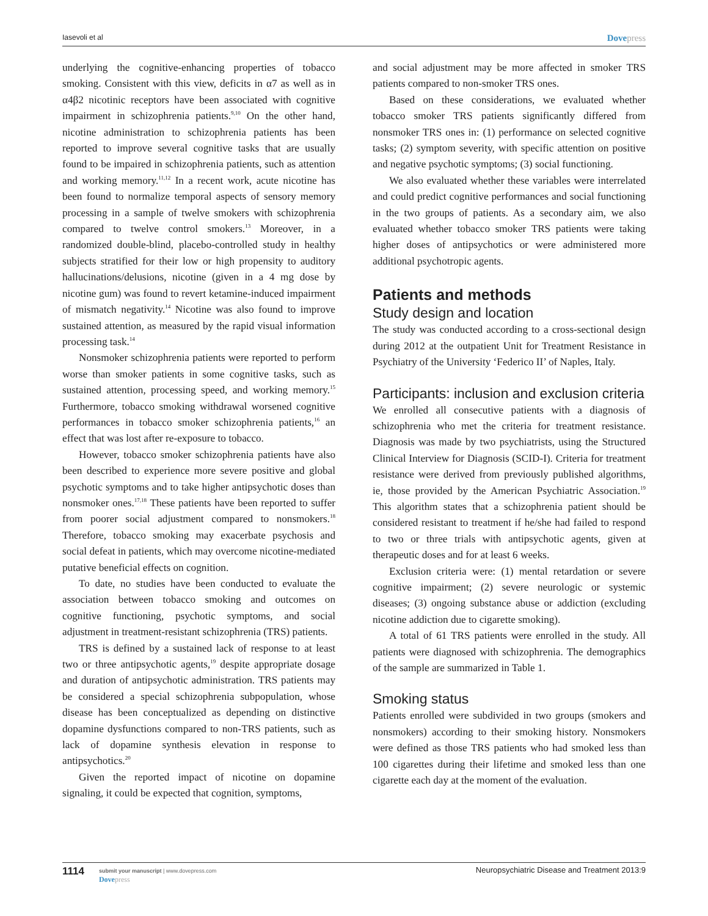Iasevoli et al
Dovepress
underlying the cognitive-enhancing properties of tobacco smoking. Consistent with this view, deficits in α7 as well as in α4β2 nicotinic receptors have been associated with cognitive impairment in schizophrenia patients.<sup>9,10</sup> On the other hand, nicotine administration to schizophrenia patients has been reported to improve several cognitive tasks that are usually found to be impaired in schizophrenia patients, such as attention and working memory.<sup>11,12</sup> In a recent work, acute nicotine has been found to normalize temporal aspects of sensory memory processing in a sample of twelve smokers with schizophrenia compared to twelve control smokers.<sup>13</sup> Moreover, in a randomized double-blind, placebo-controlled study in healthy subjects stratified for their low or high propensity to auditory hallucinations/delusions, nicotine (given in a 4 mg dose by nicotine gum) was found to revert ketamine-induced impairment of mismatch negativity.<sup>14</sup> Nicotine was also found to improve sustained attention, as measured by the rapid visual information processing task.<sup>14</sup>
Nonsmoker schizophrenia patients were reported to perform worse than smoker patients in some cognitive tasks, such as sustained attention, processing speed, and working memory.<sup>15</sup> Furthermore, tobacco smoking withdrawal worsened cognitive performances in tobacco smoker schizophrenia patients,<sup>16</sup> an effect that was lost after re-exposure to tobacco.
However, tobacco smoker schizophrenia patients have also been described to experience more severe positive and global psychotic symptoms and to take higher antipsychotic doses than nonsmoker ones.<sup>17,18</sup> These patients have been reported to suffer from poorer social adjustment compared to nonsmokers.<sup>18</sup> Therefore, tobacco smoking may exacerbate psychosis and social defeat in patients, which may overcome nicotine-mediated putative beneficial effects on cognition.
To date, no studies have been conducted to evaluate the association between tobacco smoking and outcomes on cognitive functioning, psychotic symptoms, and social adjustment in treatment-resistant schizophrenia (TRS) patients.
TRS is defined by a sustained lack of response to at least two or three antipsychotic agents,<sup>19</sup> despite appropriate dosage and duration of antipsychotic administration. TRS patients may be considered a special schizophrenia subpopulation, whose disease has been conceptualized as depending on distinctive dopamine dysfunctions compared to non-TRS patients, such as lack of dopamine synthesis elevation in response to antipsychotics.<sup>20</sup>
Given the reported impact of nicotine on dopamine signaling, it could be expected that cognition, symptoms,
and social adjustment may be more affected in smoker TRS patients compared to non-smoker TRS ones.
Based on these considerations, we evaluated whether tobacco smoker TRS patients significantly differed from nonsmoker TRS ones in: (1) performance on selected cognitive tasks; (2) symptom severity, with specific attention on positive and negative psychotic symptoms; (3) social functioning.
We also evaluated whether these variables were interrelated and could predict cognitive performances and social functioning in the two groups of patients. As a secondary aim, we also evaluated whether tobacco smoker TRS patients were taking higher doses of antipsychotics or were administered more additional psychotropic agents.
Patients and methods
Study design and location
The study was conducted according to a cross-sectional design during 2012 at the outpatient Unit for Treatment Resistance in Psychiatry of the University ‘Federico II’ of Naples, Italy.
Participants: inclusion and exclusion criteria
We enrolled all consecutive patients with a diagnosis of schizophrenia who met the criteria for treatment resistance. Diagnosis was made by two psychiatrists, using the Structured Clinical Interview for Diagnosis (SCID-I). Criteria for treatment resistance were derived from previously published algorithms, ie, those provided by the American Psychiatric Association.<sup>19</sup> This algorithm states that a schizophrenia patient should be considered resistant to treatment if he/she had failed to respond to two or three trials with antipsychotic agents, given at therapeutic doses and for at least 6 weeks.
Exclusion criteria were: (1) mental retardation or severe cognitive impairment; (2) severe neurologic or systemic diseases; (3) ongoing substance abuse or addiction (excluding nicotine addiction due to cigarette smoking).
A total of 61 TRS patients were enrolled in the study. All patients were diagnosed with schizophrenia. The demographics of the sample are summarized in Table 1.
Smoking status
Patients enrolled were subdivided in two groups (smokers and nonsmokers) according to their smoking history. Nonsmokers were defined as those TRS patients who had smoked less than 100 cigarettes during their lifetime and smoked less than one cigarette each day at the moment of the evaluation.
1114
submit your manuscript | www.dovepress.com
Dovepress
Neuropsychiatric Disease and Treatment 2013:9